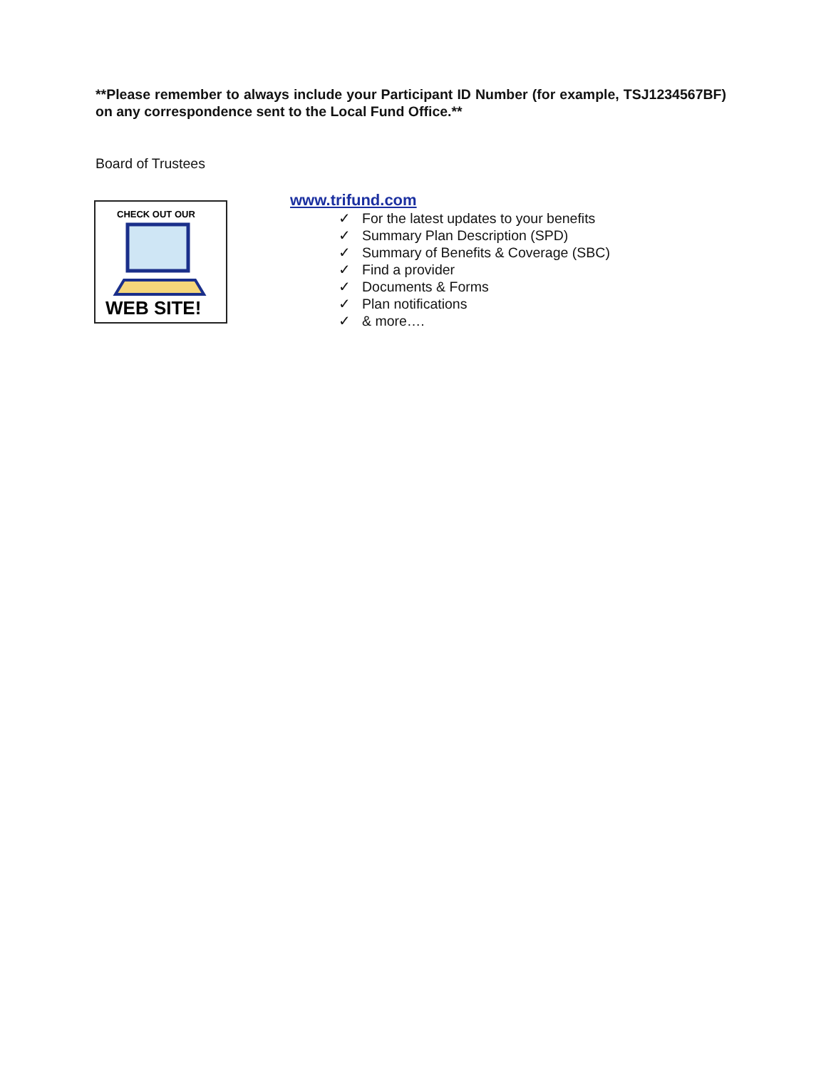**Please remember to always include your Participant ID Number (for example, TSJ1234567BF) on any correspondence sent to the Local Fund Office.**
Board of Trustees
CHECK OUT OUR
WEB SITE!
www.trifund.com
✓ For the latest updates to your benefits
✓ Summary Plan Description (SPD)
✓ Summary of Benefits & Coverage (SBC)
✓ Find a provider
✓ Documents & Forms
✓ Plan notifications
✓ & more….